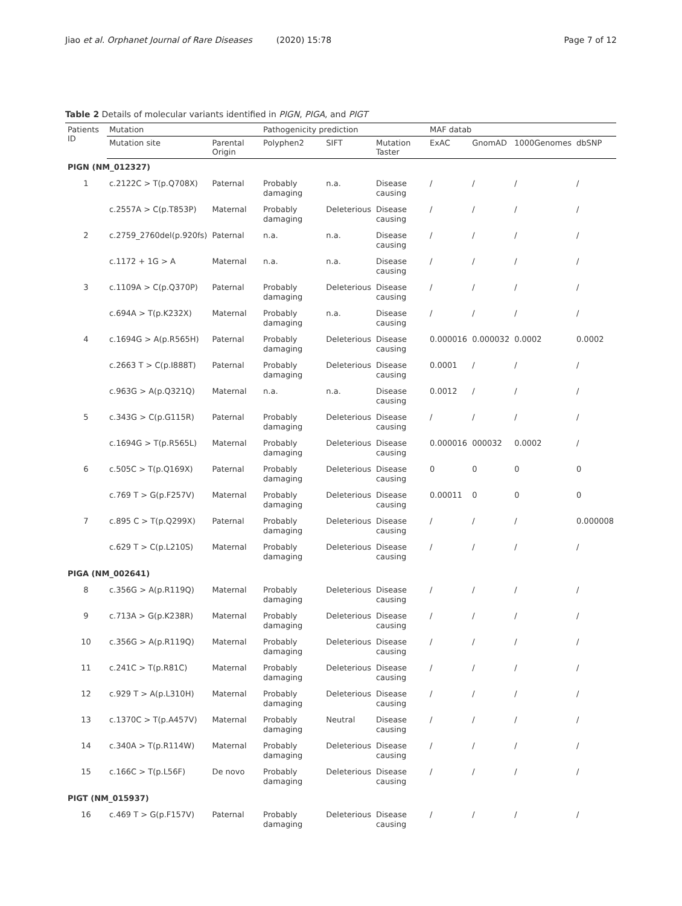Jiao et al. Orphanet Journal of Rare Diseases (2020) 15:78
Page 7 of 12
Table 2 Details of molecular variants identified in PIGN, PIGA, and PIGT
| Patients ID | Mutation | | Pathogenicity prediction | | | MAF datab | | | |
| --- | --- | --- | --- | --- | --- | --- | --- | --- | --- |
| | Mutation site | Parental Origin | Polyphen2 | SIFT | Mutation Taster | ExAC | GnomAD | 1000Genomes | dbSNP |
| PIGN (NM_012327) | | | | | | | | | |
| 1 | c.2122C > T(p.Q708X) | Paternal | Probably damaging | n.a. | Disease causing | / | / | / | / |
| | c.2557A > C(p.T853P) | Maternal | Probably damaging | Deleterious | Disease causing | / | / | / | / |
| 2 | c.2759_2760del(p.920fs) | Paternal | n.a. | n.a. | Disease causing | / | / | / | / |
| | c.1172 + 1G > A | Maternal | n.a. | n.a. | Disease causing | / | / | / | / |
| 3 | c.1109A > C(p.Q370P) | Paternal | Probably damaging | Deleterious | Disease causing | / | / | / | / |
| | c.694A > T(p.K232X) | Maternal | Probably damaging | n.a. | Disease causing | / | / | / | / |
| 4 | c.1694G > A(p.R565H) | Paternal | Probably damaging | Deleterious | Disease causing | 0.000016 | 0.000032 | 0.0002 | 0.0002 |
| | c.2663 T > C(p.I888T) | Paternal | Probably damaging | Deleterious | Disease causing | 0.0001 | / | / | / |
| | c.963G > A(p.Q321Q) | Maternal | n.a. | n.a. | Disease causing | 0.0012 | / | / | / |
| 5 | c.343G > C(p.G115R) | Paternal | Probably damaging | Deleterious | Disease causing | / | / | / | / |
| | c.1694G > T(p.R565L) | Maternal | Probably damaging | Deleterious | Disease causing | 0.000016 | 000032 | 0.0002 | / |
| 6 | c.505C > T(p.Q169X) | Paternal | Probably damaging | Deleterious | Disease causing | 0 | 0 | 0 | 0 |
| | c.769 T > G(p.F257V) | Maternal | Probably damaging | Deleterious | Disease causing | 0.00011 | 0 | 0 | 0 |
| 7 | c.895 C > T(p.Q299X) | Paternal | Probably damaging | Deleterious | Disease causing | / | / | / | 0.000008 |
| | c.629 T > C(p.L210S) | Maternal | Probably damaging | Deleterious | Disease causing | / | / | / | / |
| PIGA (NM_002641) | | | | | | | | | |
| 8 | c.356G > A(p.R119Q) | Maternal | Probably damaging | Deleterious | Disease causing | / | / | / | / |
| 9 | c.713A > G(p.K238R) | Maternal | Probably damaging | Deleterious | Disease causing | / | / | / | / |
| 10 | c.356G > A(p.R119Q) | Maternal | Probably damaging | Deleterious | Disease causing | / | / | / | / |
| 11 | c.241C > T(p.R81C) | Maternal | Probably damaging | Deleterious | Disease causing | / | / | / | / |
| 12 | c.929 T > A(p.L310H) | Maternal | Probably damaging | Deleterious | Disease causing | / | / | / | / |
| 13 | c.1370C > T(p.A457V) | Maternal | Probably damaging | Neutral | Disease causing | / | / | / | / |
| 14 | c.340A > T(p.R114W) | Maternal | Probably damaging | Deleterious | Disease causing | / | / | / | / |
| 15 | c.166C > T(p.L56F) | De novo | Probably damaging | Deleterious | Disease causing | / | / | / | / |
| PIGT (NM_015937) | | | | | | | | | |
| 16 | c.469 T > G(p.F157V) | Paternal | Probably damaging | Deleterious | Disease causing | / | / | / | / |